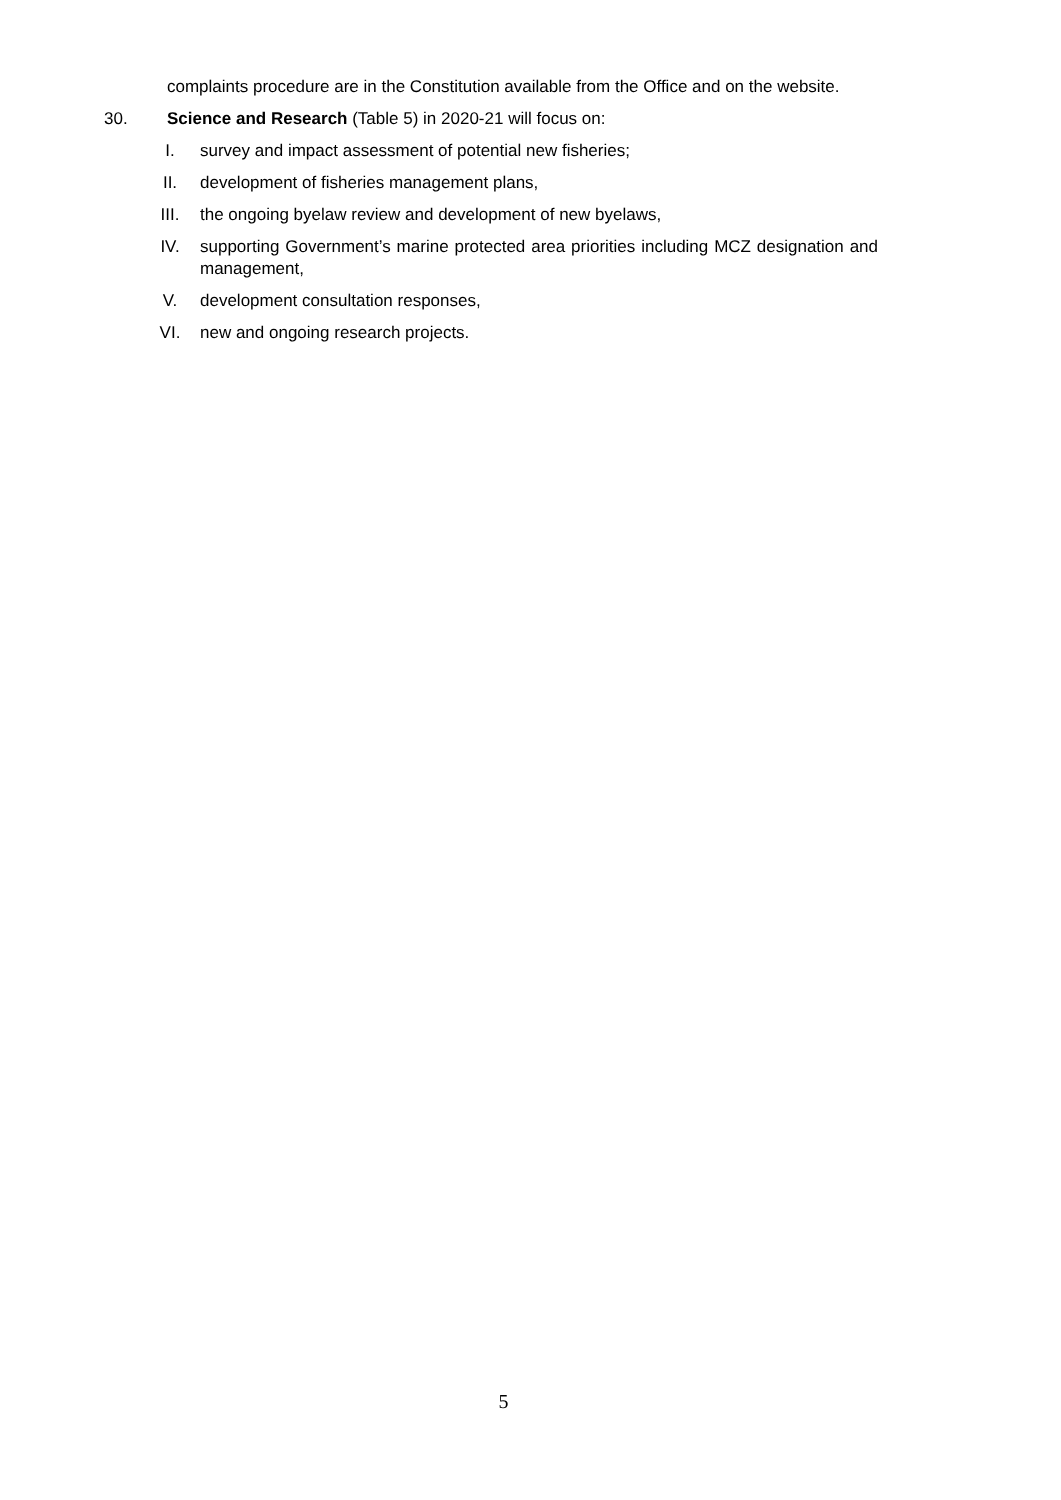complaints procedure are in the Constitution available from the Office and on the website.
30. Science and Research (Table 5) in 2020-21 will focus on:
I. survey and impact assessment of potential new fisheries;
II. development of fisheries management plans,
III. the ongoing byelaw review and development of new byelaws,
IV. supporting Government’s marine protected area priorities including MCZ designation and management,
V. development consultation responses,
VI. new and ongoing research projects.
5